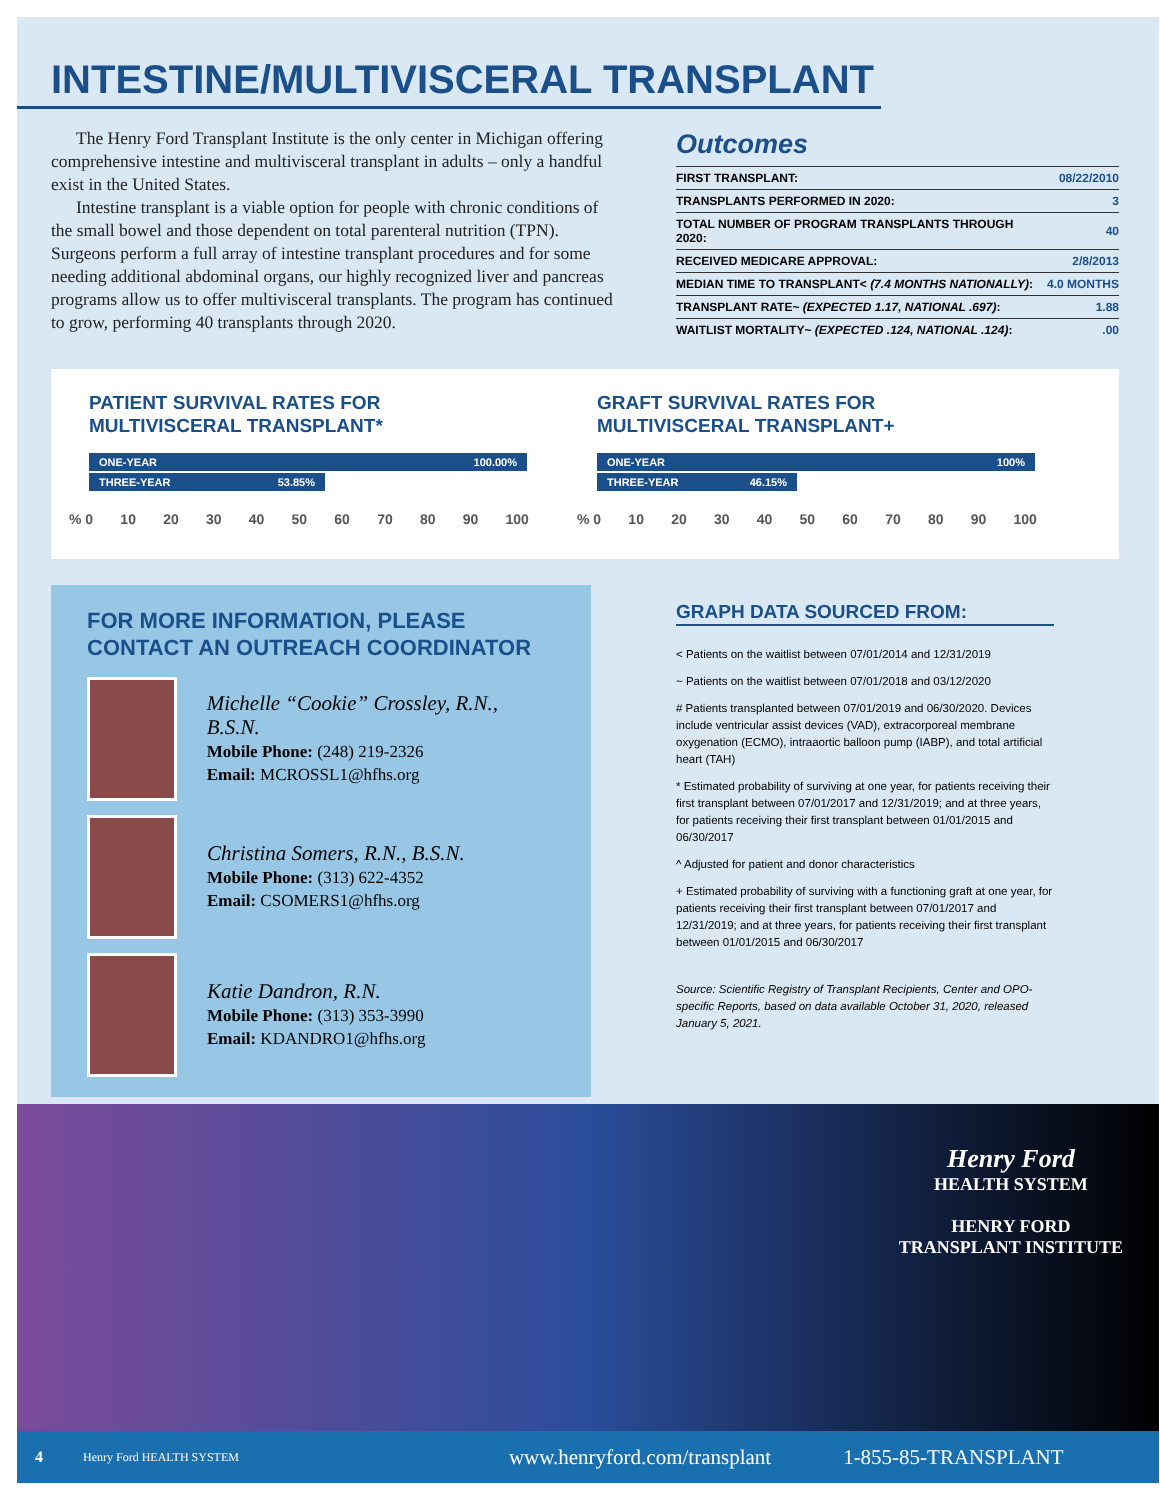INTESTINE/MULTIVISCERAL TRANSPLANT
The Henry Ford Transplant Institute is the only center in Michigan offering comprehensive intestine and multivisceral transplant in adults – only a handful exist in the United States.
Intestine transplant is a viable option for people with chronic conditions of the small bowel and those dependent on total parenteral nutrition (TPN). Surgeons perform a full array of intestine transplant procedures and for some needing additional abdominal organs, our highly recognized liver and pancreas programs allow us to offer multivisceral transplants. The program has continued to grow, performing 40 transplants through 2020.
Outcomes
| FIRST TRANSPLANT: | 08/22/2010 |
| TRANSPLANTS PERFORMED IN 2020: | 3 |
| TOTAL NUMBER OF PROGRAM TRANSPLANTS THROUGH 2020: | 40 |
| RECEIVED MEDICARE APPROVAL: | 2/8/2013 |
| MEDIAN TIME TO TRANSPLANT< (7.4 MONTHS NATIONALLY) : | 4.0 MONTHS |
| TRANSPLANT RATE~ (EXPECTED 1.17, NATIONAL .697) : | 1.88 |
| WAITLIST MORTALITY~ (EXPECTED .124, NATIONAL .124) : | .00 |
PATIENT SURVIVAL RATES FOR
MULTIVISCERAL TRANSPLANT*
ONE-YEAR 100.00%
THREE-YEAR 53.85%
% 0 10 20 30 40 50 60 70 80 90 100
GRAFT SURVIVAL RATES FOR
MULTIVISCERAL TRANSPLANT+
ONE-YEAR 100%
THREE-YEAR 46.15%
% 0 10 20 30 40 50 60 70 80 90 100
FOR MORE INFORMATION, PLEASE
CONTACT AN OUTREACH COORDINATOR
Michelle “Cookie” Crossley, R.N., B.S.N.
Mobile Phone: (248) 219-2326
Email: MCROSSL1@hfhs.org
Christina Somers, R.N., B.S.N.
Mobile Phone: (313) 622-4352
Email: CSOMERS1@hfhs.org
Katie Dandron, R.N.
Mobile Phone: (313) 353-3990
Email: KDANDRO1@hfhs.org
GRAPH DATA SOURCED FROM:
< Patients on the waitlist between 07/01/2014 and 12/31/2019
~ Patients on the waitlist between 07/01/2018 and 03/12/2020
# Patients transplanted between 07/01/2019 and 06/30/2020. Devices include ventricular assist devices (VAD), extracorporeal membrane oxygenation (ECMO), intraaortic balloon pump (IABP), and total artificial heart (TAH)
* Estimated probability of surviving at one year, for patients receiving their first transplant between 07/01/2017 and 12/31/2019; and at three years, for patients receiving their first transplant between 01/01/2015 and 06/30/2017
^ Adjusted for patient and donor characteristics
+ Estimated probability of surviving with a functioning graft at one year, for patients receiving their first transplant between 07/01/2017 and 12/31/2019; and at three years, for patients receiving their first transplant between 01/01/2015 and 06/30/2017
Source: Scientific Registry of Transplant Recipients, Center and OPO-specific Reports, based on data available October 31, 2020, released January 5, 2021.
Henry Ford
HEALTH SYSTEM
HENRY FORD
TRANSPLANT INSTITUTE
4 Henry Ford HEALTH SYSTEM www.henryford.com/transplant 1-855-85-TRANSPLANT